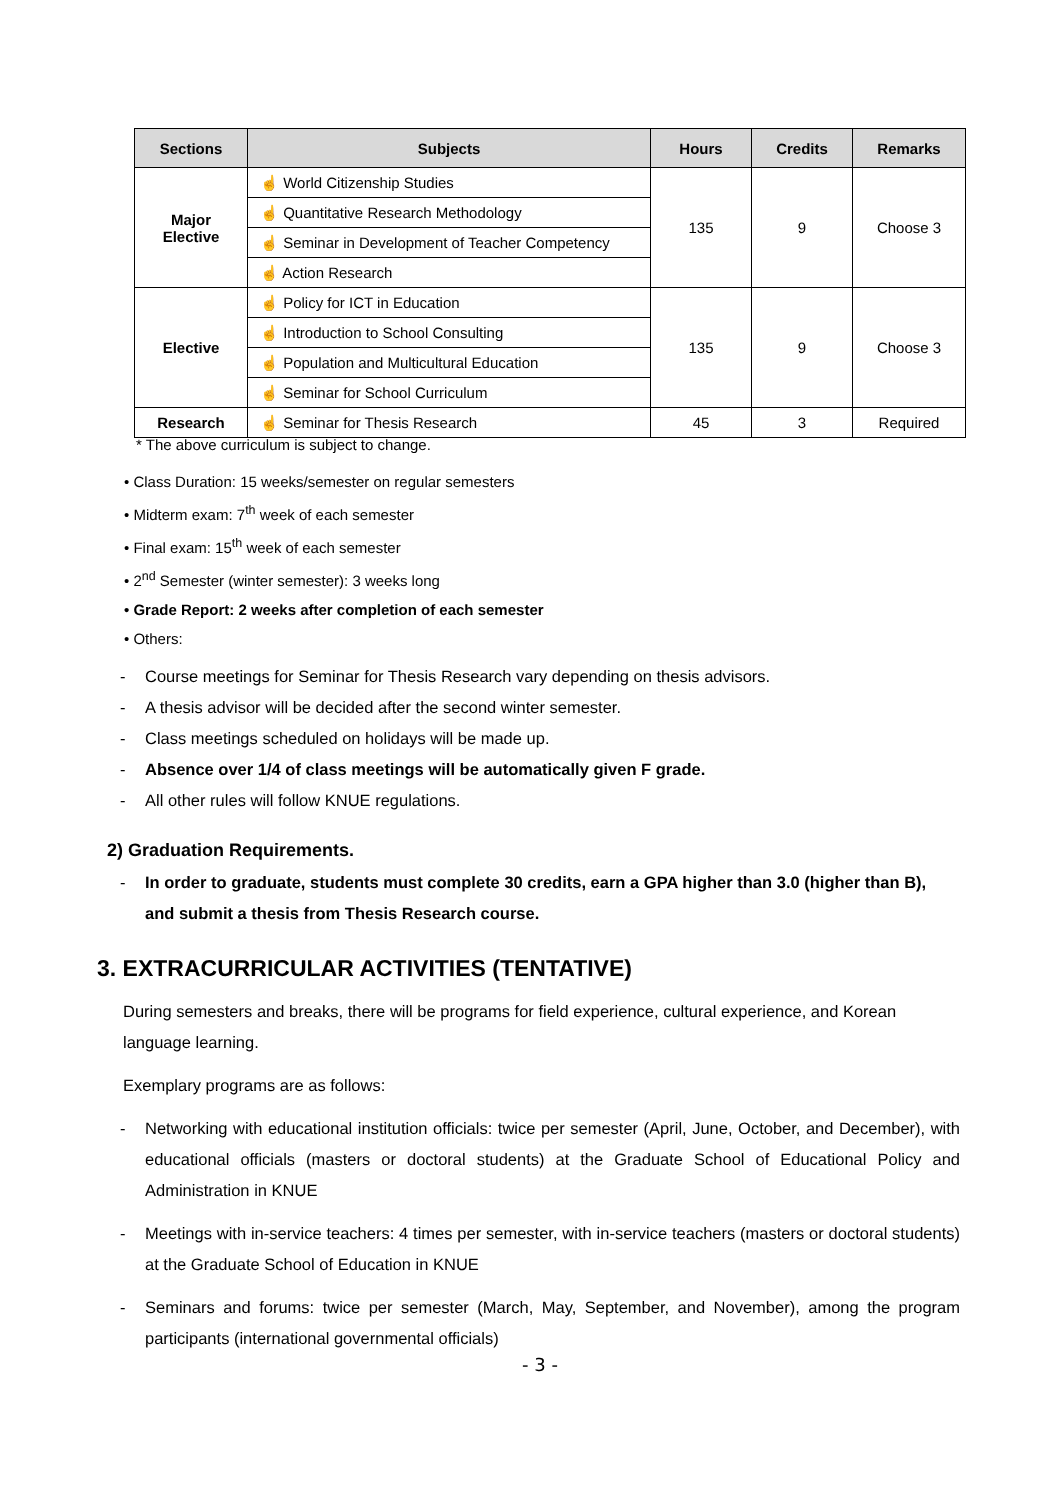| Sections | Subjects | Hours | Credits | Remarks |
| --- | --- | --- | --- | --- |
| Major Elective | ☝ World Citizenship Studies | 135 | 9 | Choose 3 |
| | ☝ Quantitative Research Methodology | | | |
| | ☝ Seminar in Development of Teacher Competency | | | |
| | ☝ Action Research | | | |
| Elective | ☝ Policy for ICT in Education | 135 | 9 | Choose 3 |
| | ☝ Introduction to School Consulting | | | |
| | ☝ Population and Multicultural Education | | | |
| | ☝ Seminar for School Curriculum | | | |
| Research | ☝ Seminar for Thesis Research | 45 | 3 | Required |
* The above curriculum is subject to change.
• Class Duration: 15 weeks/semester on regular semesters
• Midterm exam: 7<sup>th</sup> week of each semester
• Final exam: 15<sup>th</sup> week of each semester
• 2<sup>nd</sup> Semester (winter semester): 3 weeks long
• Grade Report: 2 weeks after completion of each semester
• Others:
- Course meetings for Seminar for Thesis Research vary depending on thesis advisors.
- A thesis advisor will be decided after the second winter semester.
- Class meetings scheduled on holidays will be made up.
- Absence over 1/4 of class meetings will be automatically given F grade.
- All other rules will follow KNUE regulations.
2) Graduation Requirements.
- In order to graduate, students must complete 30 credits, earn a GPA higher than 3.0 (higher than B), and submit a thesis from Thesis Research course.
3. EXTRACURRICULAR ACTIVITIES (TENTATIVE)
During semesters and breaks, there will be programs for field experience, cultural experience, and Korean language learning.
Exemplary programs are as follows:
- Networking with educational institution officials: twice per semester (April, June, October, and December), with educational officials (masters or doctoral students) at the Graduate School of Educational Policy and Administration in KNUE
- Meetings with in-service teachers: 4 times per semester, with in-service teachers (masters or doctoral students) at the Graduate School of Education in KNUE
- Seminars and forums: twice per semester (March, May, September, and November), among the program participants (international governmental officials)
- 3 -